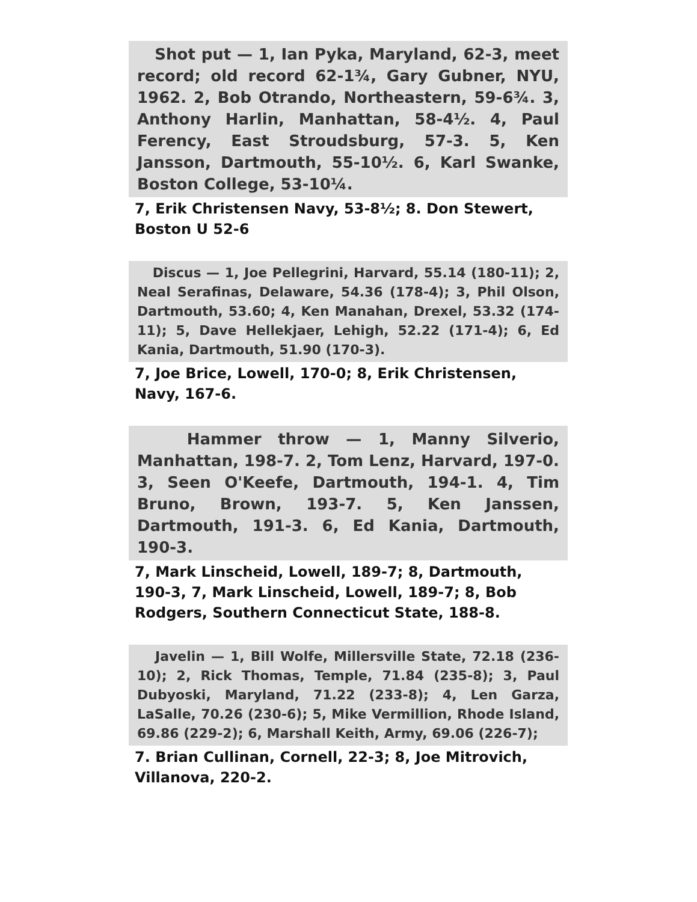Shot put — 1, Ian Pyka, Maryland, 62-3, meet record; old record 62-1¾, Gary Gubner, NYU, 1962. 2, Bob Otrando, Northeastern, 59-6¾. 3, Anthony Harlin, Manhattan, 58-4½. 4, Paul Ferency, East Stroudsburg, 57-3. 5, Ken Jansson, Dartmouth, 55-10½. 6, Karl Swanke, Boston College, 53-10¼.
7, Erik Christensen Navy, 53-8½; 8. Don Stewert, Boston U 52-6
Discus — 1, Joe Pellegrini, Harvard, 55.14 (180-11); 2, Neal Serafinas, Delaware, 54.36 (178-4); 3, Phil Olson, Dartmouth, 53.60; 4, Ken Manahan, Drexel, 53.32 (174-11); 5, Dave Hellekjaer, Lehigh, 52.22 (171-4); 6, Ed Kania, Dartmouth, 51.90 (170-3).
7, Joe Brice, Lowell, 170-0; 8, Erik Christensen, Navy, 167-6.
Hammer throw — 1, Manny Silverio, Manhattan, 198-7. 2, Tom Lenz, Harvard, 197-0. 3, Seen O'Keefe, Dartmouth, 194-1. 4, Tim Bruno, Brown, 193-7. 5, Ken Janssen, Dartmouth, 191-3. 6, Ed Kania, Dartmouth, 190-3.
7, Mark Linscheid, Lowell, 189-7; 8, Dartmouth, 190-3, 7, Mark Linscheid, Lowell, 189-7; 8, Bob Rodgers, Southern Connecticut State, 188-8.
Javelin — 1, Bill Wolfe, Millersville State, 72.18 (236-10); 2, Rick Thomas, Temple, 71.84 (235-8); 3, Paul Dubyoski, Maryland, 71.22 (233-8); 4, Len Garza, LaSalle, 70.26 (230-6); 5, Mike Vermillion, Rhode Island, 69.86 (229-2); 6, Marshall Keith, Army, 69.06 (226-7);
7. Brian Cullinan, Cornell, 22-3; 8, Joe Mitrovich, Villanova, 220-2.